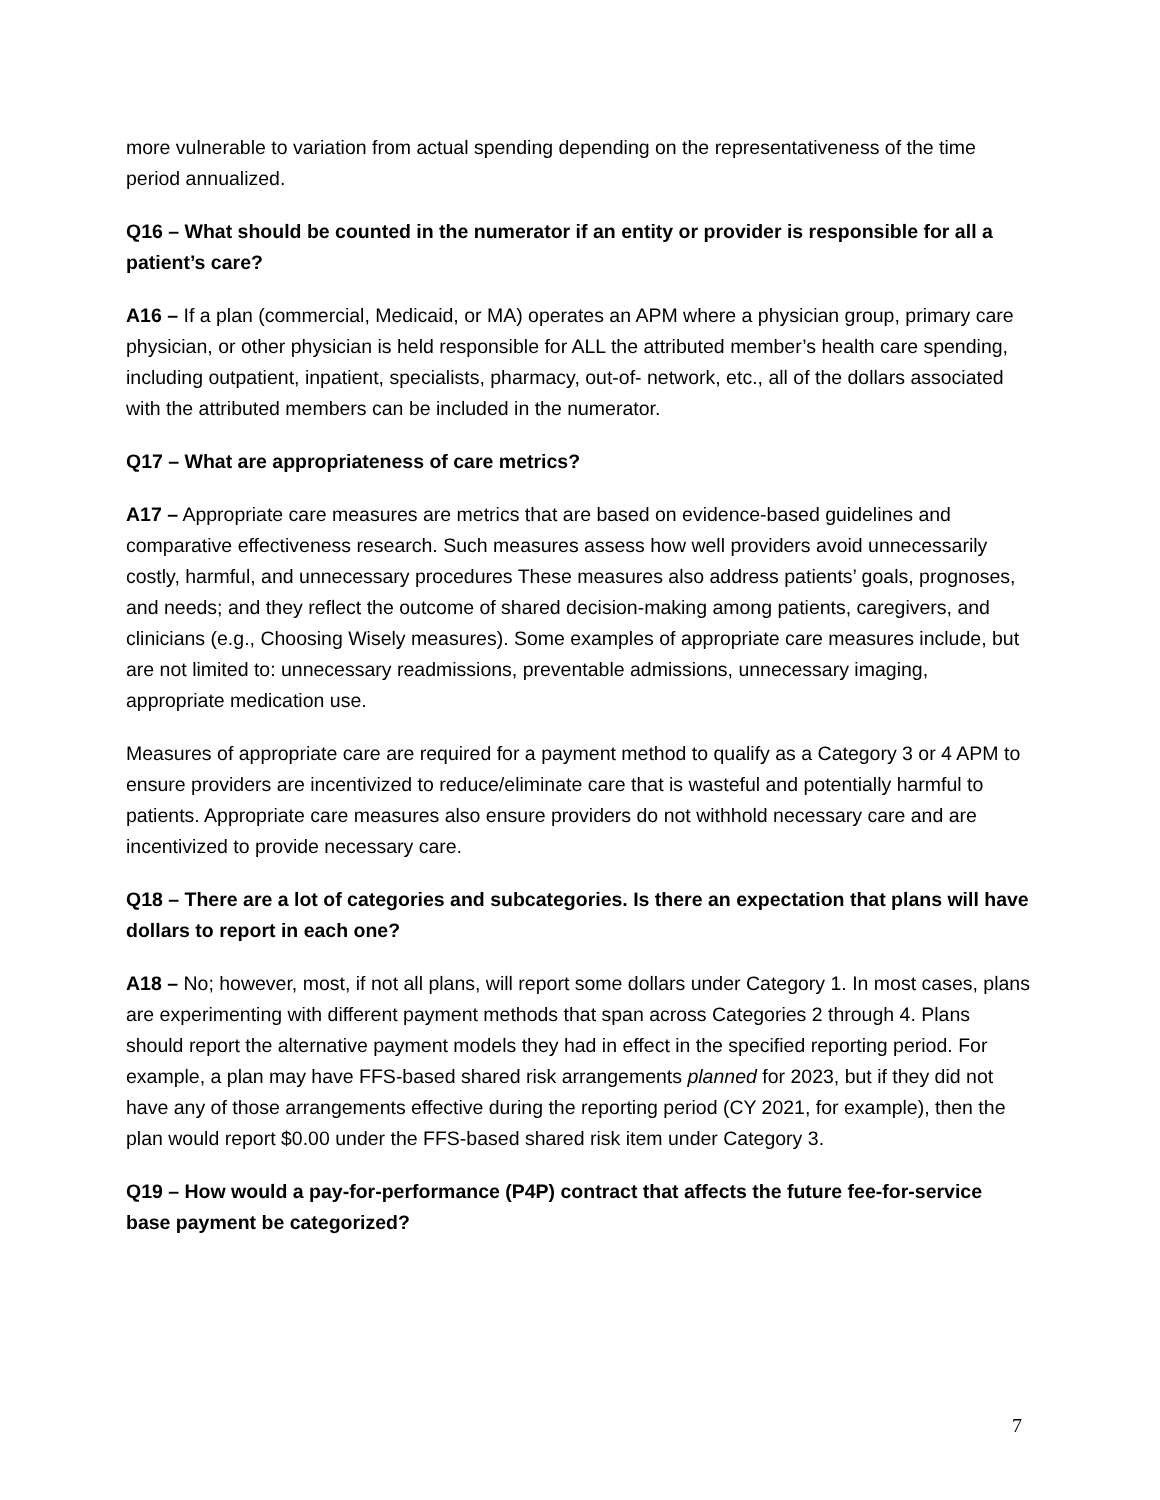more vulnerable to variation from actual spending depending on the representativeness of the time period annualized.
Q16 – What should be counted in the numerator if an entity or provider is responsible for all a patient’s care?
A16 – If a plan (commercial, Medicaid, or MA) operates an APM where a physician group, primary care physician, or other physician is held responsible for ALL the attributed member’s health care spending, including outpatient, inpatient, specialists, pharmacy, out-of- network, etc., all of the dollars associated with the attributed members can be included in the numerator.
Q17 – What are appropriateness of care metrics?
A17 – Appropriate care measures are metrics that are based on evidence-based guidelines and comparative effectiveness research. Such measures assess how well providers avoid unnecessarily costly, harmful, and unnecessary procedures These measures also address patients’ goals, prognoses, and needs; and they reflect the outcome of shared decision-making among patients, caregivers, and clinicians (e.g., Choosing Wisely measures). Some examples of appropriate care measures include, but are not limited to: unnecessary readmissions, preventable admissions, unnecessary imaging, appropriate medication use.
Measures of appropriate care are required for a payment method to qualify as a Category 3 or 4 APM to ensure providers are incentivized to reduce/eliminate care that is wasteful and potentially harmful to patients. Appropriate care measures also ensure providers do not withhold necessary care and are incentivized to provide necessary care.
Q18 – There are a lot of categories and subcategories. Is there an expectation that plans will have dollars to report in each one?
A18 – No; however, most, if not all plans, will report some dollars under Category 1. In most cases, plans are experimenting with different payment methods that span across Categories 2 through 4. Plans should report the alternative payment models they had in effect in the specified reporting period. For example, a plan may have FFS-based shared risk arrangements planned for 2023, but if they did not have any of those arrangements effective during the reporting period (CY 2021, for example), then the plan would report $0.00 under the FFS-based shared risk item under Category 3.
Q19 – How would a pay-for-performance (P4P) contract that affects the future fee-for-service base payment be categorized?
7